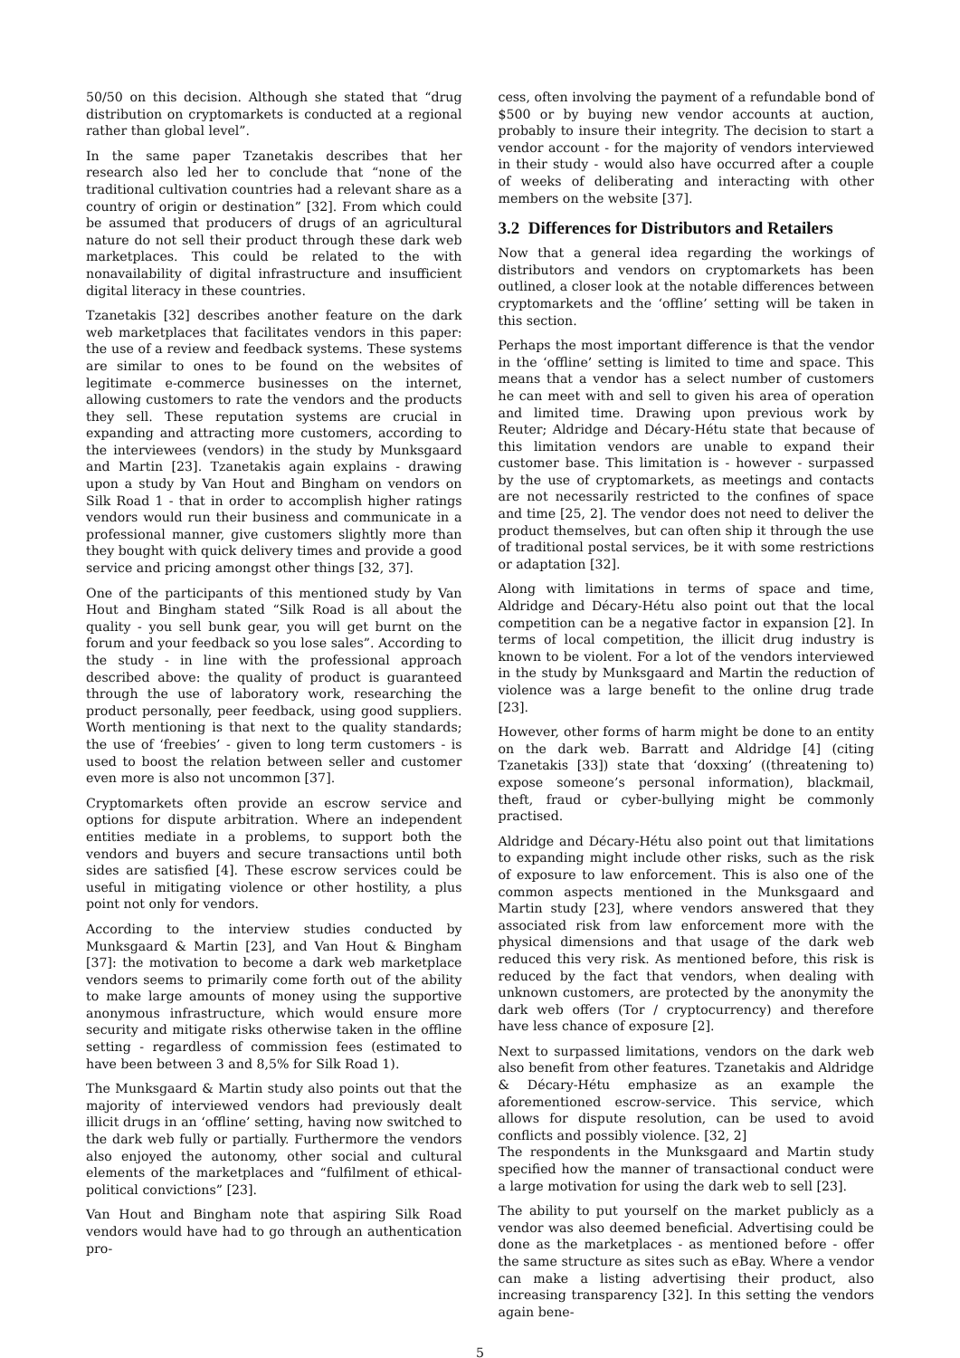50/50 on this decision. Although she stated that “drug distribution on cryptomarkets is conducted at a regional rather than global level”.
In the same paper Tzanetakis describes that her research also led her to conclude that “none of the traditional cultivation countries had a relevant share as a country of origin or destination” [32]. From which could be assumed that producers of drugs of an agricultural nature do not sell their product through these dark web marketplaces. This could be related to the with nonavailability of digital infrastructure and insufficient digital literacy in these countries.
Tzanetakis [32] describes another feature on the dark web marketplaces that facilitates vendors in this paper: the use of a review and feedback systems. These systems are similar to ones to be found on the websites of legitimate e-commerce businesses on the internet, allowing customers to rate the vendors and the products they sell. These reputation systems are crucial in expanding and attracting more customers, according to the interviewees (vendors) in the study by Munksgaard and Martin [23]. Tzanetakis again explains - drawing upon a study by Van Hout and Bingham on vendors on Silk Road 1 - that in order to accomplish higher ratings vendors would run their business and communicate in a professional manner, give customers slightly more than they bought with quick delivery times and provide a good service and pricing amongst other things [32, 37].
One of the participants of this mentioned study by Van Hout and Bingham stated “Silk Road is all about the quality - you sell bunk gear, you will get burnt on the forum and your feedback so you lose sales”. According to the study - in line with the professional approach described above: the quality of product is guaranteed through the use of laboratory work, researching the product personally, peer feedback, using good suppliers. Worth mentioning is that next to the quality standards; the use of ‘freebies’ - given to long term customers - is used to boost the relation between seller and customer even more is also not uncommon [37].
Cryptomarkets often provide an escrow service and options for dispute arbitration. Where an independent entities mediate in a problems, to support both the vendors and buyers and secure transactions until both sides are satisfied [4]. These escrow services could be useful in mitigating violence or other hostility, a plus point not only for vendors.
According to the interview studies conducted by Munksgaard & Martin [23], and Van Hout & Bingham [37]: the motivation to become a dark web marketplace vendors seems to primarily come forth out of the ability to make large amounts of money using the supportive anonymous infrastructure, which would ensure more security and mitigate risks otherwise taken in the offline setting - regardless of commission fees (estimated to have been between 3 and 8,5% for Silk Road 1).
The Munksgaard & Martin study also points out that the majority of interviewed vendors had previously dealt illicit drugs in an ‘offline’ setting, having now switched to the dark web fully or partially. Furthermore the vendors also enjoyed the autonomy, other social and cultural elements of the marketplaces and “fulfilment of ethical-political convictions” [23].
Van Hout and Bingham note that aspiring Silk Road vendors would have had to go through an authentication pro-
cess, often involving the payment of a refundable bond of $500 or by buying new vendor accounts at auction, probably to insure their integrity. The decision to start a vendor account - for the majority of vendors interviewed in their study - would also have occurred after a couple of weeks of deliberating and interacting with other members on the website [37].
3.2 Differences for Distributors and Retailers
Now that a general idea regarding the workings of distributors and vendors on cryptomarkets has been outlined, a closer look at the notable differences between cryptomarkets and the ‘offline’ setting will be taken in this section.
Perhaps the most important difference is that the vendor in the ‘offline’ setting is limited to time and space. This means that a vendor has a select number of customers he can meet with and sell to given his area of operation and limited time. Drawing upon previous work by Reuter; Aldridge and Décary-Hétu state that because of this limitation vendors are unable to expand their customer base. This limitation is - however - surpassed by the use of cryptomarkets, as meetings and contacts are not necessarily restricted to the confines of space and time [25, 2]. The vendor does not need to deliver the product themselves, but can often ship it through the use of traditional postal services, be it with some restrictions or adaptation [32].
Along with limitations in terms of space and time, Aldridge and Décary-Hétu also point out that the local competition can be a negative factor in expansion [2]. In terms of local competition, the illicit drug industry is known to be violent. For a lot of the vendors interviewed in the study by Munksgaard and Martin the reduction of violence was a large benefit to the online drug trade [23].
However, other forms of harm might be done to an entity on the dark web. Barratt and Aldridge [4] (citing Tzanetakis [33]) state that ‘doxxing’ ((threatening to) expose someone’s personal information), blackmail, theft, fraud or cyber-bullying might be commonly practised.
Aldridge and Décary-Hétu also point out that limitations to expanding might include other risks, such as the risk of exposure to law enforcement. This is also one of the common aspects mentioned in the Munksgaard and Martin study [23], where vendors answered that they associated risk from law enforcement more with the physical dimensions and that usage of the dark web reduced this very risk. As mentioned before, this risk is reduced by the fact that vendors, when dealing with unknown customers, are protected by the anonymity the dark web offers (Tor / cryptocurrency) and therefore have less chance of exposure [2].
Next to surpassed limitations, vendors on the dark web also benefit from other features. Tzanetakis and Aldridge & Décary-Hétu emphasize as an example the aforementioned escrow-service. This service, which allows for dispute resolution, can be used to avoid conflicts and possibly violence. [32, 2]
The respondents in the Munksgaard and Martin study specified how the manner of transactional conduct were a large motivation for using the dark web to sell [23].
The ability to put yourself on the market publicly as a vendor was also deemed beneficial. Advertising could be done as the marketplaces - as mentioned before - offer the same structure as sites such as eBay. Where a vendor can make a listing advertising their product, also increasing transparency [32]. In this setting the vendors again bene-
5